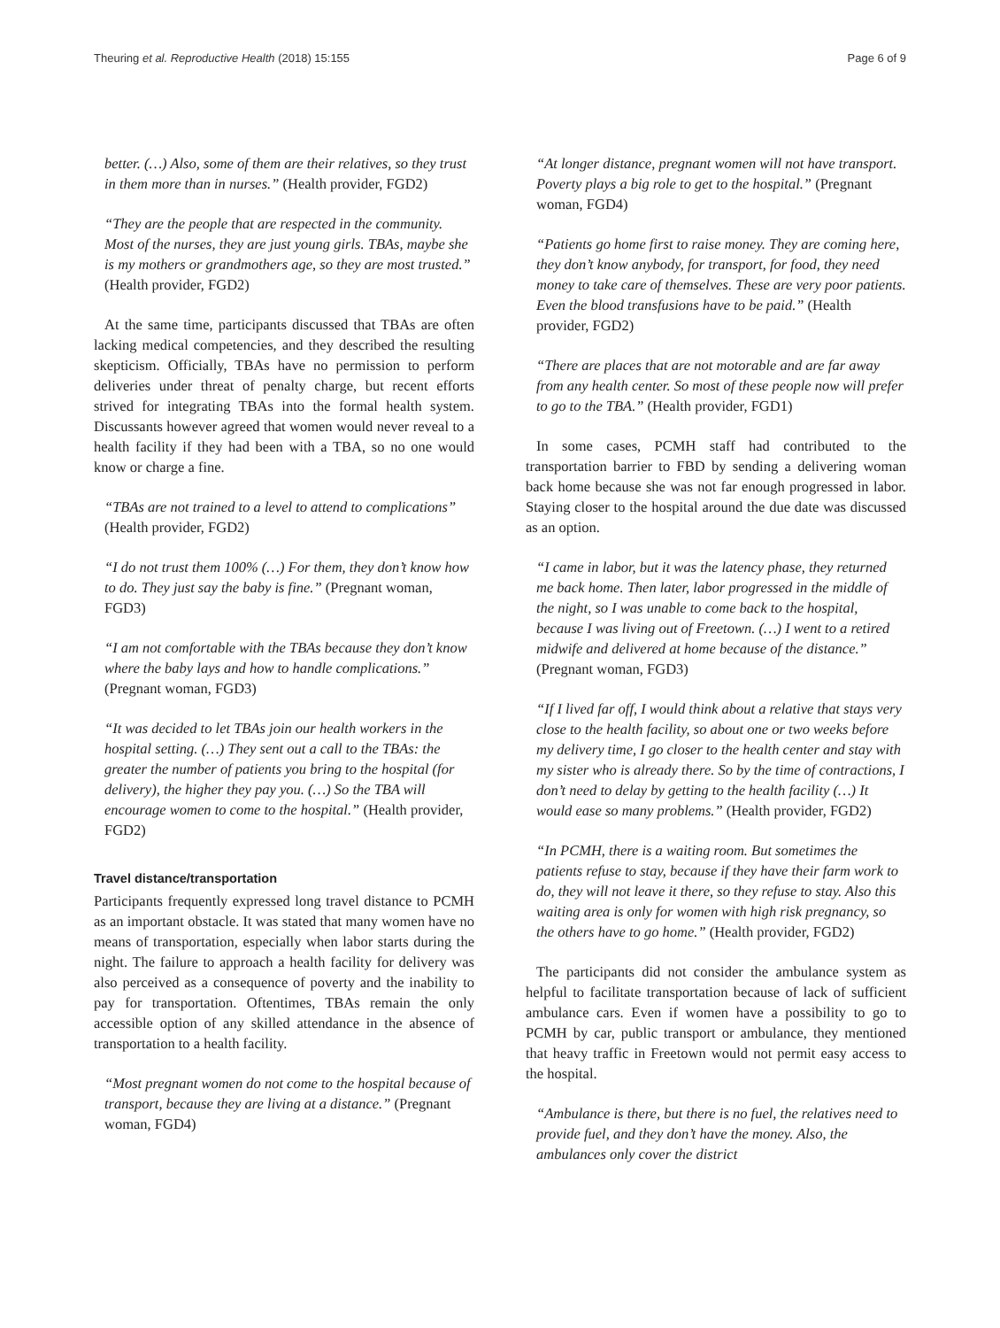Theuring et al. Reproductive Health (2018) 15:155 Page 6 of 9
better. (…) Also, some of them are their relatives, so they trust in them more than in nurses.” (Health provider, FGD2)
“They are the people that are respected in the community. Most of the nurses, they are just young girls. TBAs, maybe she is my mothers or grandmothers age, so they are most trusted.” (Health provider, FGD2)
At the same time, participants discussed that TBAs are often lacking medical competencies, and they described the resulting skepticism. Officially, TBAs have no permission to perform deliveries under threat of penalty charge, but recent efforts strived for integrating TBAs into the formal health system. Discussants however agreed that women would never reveal to a health facility if they had been with a TBA, so no one would know or charge a fine.
“TBAs are not trained to a level to attend to complications” (Health provider, FGD2)
“I do not trust them 100% (…) For them, they don’t know how to do. They just say the baby is fine.” (Pregnant woman, FGD3)
“I am not comfortable with the TBAs because they don’t know where the baby lays and how to handle complications.” (Pregnant woman, FGD3)
“It was decided to let TBAs join our health workers in the hospital setting. (…) They sent out a call to the TBAs: the greater the number of patients you bring to the hospital (for delivery), the higher they pay you. (…) So the TBA will encourage women to come to the hospital.” (Health provider, FGD2)
Travel distance/transportation
Participants frequently expressed long travel distance to PCMH as an important obstacle. It was stated that many women have no means of transportation, especially when labor starts during the night. The failure to approach a health facility for delivery was also perceived as a consequence of poverty and the inability to pay for transportation. Oftentimes, TBAs remain the only accessible option of any skilled attendance in the absence of transportation to a health facility.
“Most pregnant women do not come to the hospital because of transport, because they are living at a distance.” (Pregnant woman, FGD4)
“At longer distance, pregnant women will not have transport. Poverty plays a big role to get to the hospital.” (Pregnant woman, FGD4)
“Patients go home first to raise money. They are coming here, they don’t know anybody, for transport, for food, they need money to take care of themselves. These are very poor patients. Even the blood transfusions have to be paid.” (Health provider, FGD2)
“There are places that are not motorable and are far away from any health center. So most of these people now will prefer to go to the TBA.” (Health provider, FGD1)
In some cases, PCMH staff had contributed to the transportation barrier to FBD by sending a delivering woman back home because she was not far enough progressed in labor. Staying closer to the hospital around the due date was discussed as an option.
“I came in labor, but it was the latency phase, they returned me back home. Then later, labor progressed in the middle of the night, so I was unable to come back to the hospital, because I was living out of Freetown. (…) I went to a retired midwife and delivered at home because of the distance.” (Pregnant woman, FGD3)
“If I lived far off, I would think about a relative that stays very close to the health facility, so about one or two weeks before my delivery time, I go closer to the health center and stay with my sister who is already there. So by the time of contractions, I don’t need to delay by getting to the health facility (…) It would ease so many problems.” (Health provider, FGD2)
“In PCMH, there is a waiting room. But sometimes the patients refuse to stay, because if they have their farm work to do, they will not leave it there, so they refuse to stay. Also this waiting area is only for women with high risk pregnancy, so the others have to go home.” (Health provider, FGD2)
The participants did not consider the ambulance system as helpful to facilitate transportation because of lack of sufficient ambulance cars. Even if women have a possibility to go to PCMH by car, public transport or ambulance, they mentioned that heavy traffic in Freetown would not permit easy access to the hospital.
“Ambulance is there, but there is no fuel, the relatives need to provide fuel, and they don’t have the money. Also, the ambulances only cover the district